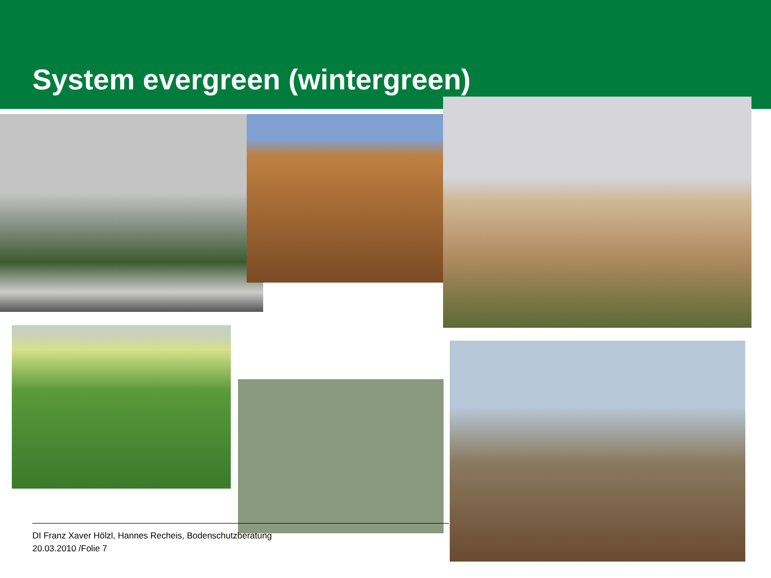System evergreen (wintergreen)
DI Franz Xaver Hölzl, Hannes Recheis, Bodenschutzberatung
20.03.2010 /Folie 7